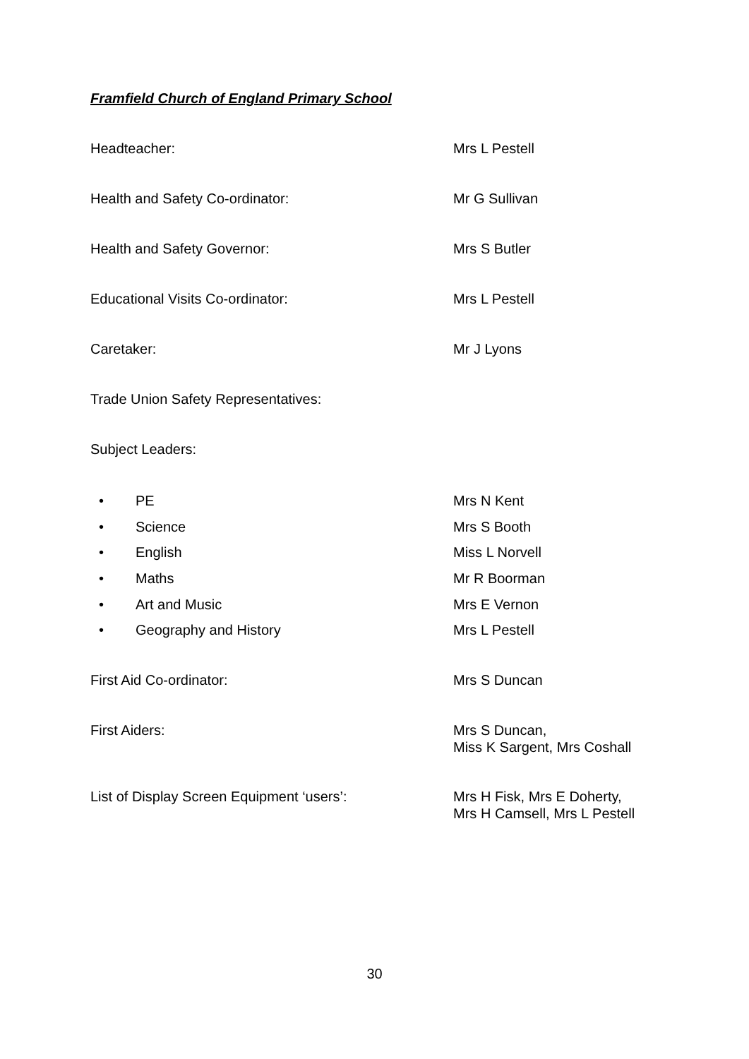Framfield Church of England Primary School
Headteacher: Mrs L Pestell
Health and Safety Co-ordinator: Mr G Sullivan
Health and Safety Governor: Mrs S Butler
Educational Visits Co-ordinator: Mrs L Pestell
Caretaker: Mr J Lyons
Trade Union Safety Representatives:
Subject Leaders:
• PE Mrs N Kent
• Science Mrs S Booth
• English Miss L Norvell
• Maths Mr R Boorman
• Art and Music Mrs E Vernon
• Geography and History Mrs L Pestell
First Aid Co-ordinator: Mrs S Duncan
First Aiders: Mrs S Duncan,
Miss K Sargent, Mrs Coshall
List of Display Screen Equipment ‘users’: Mrs H Fisk, Mrs E Doherty,
Mrs H Camsell, Mrs L Pestell
30